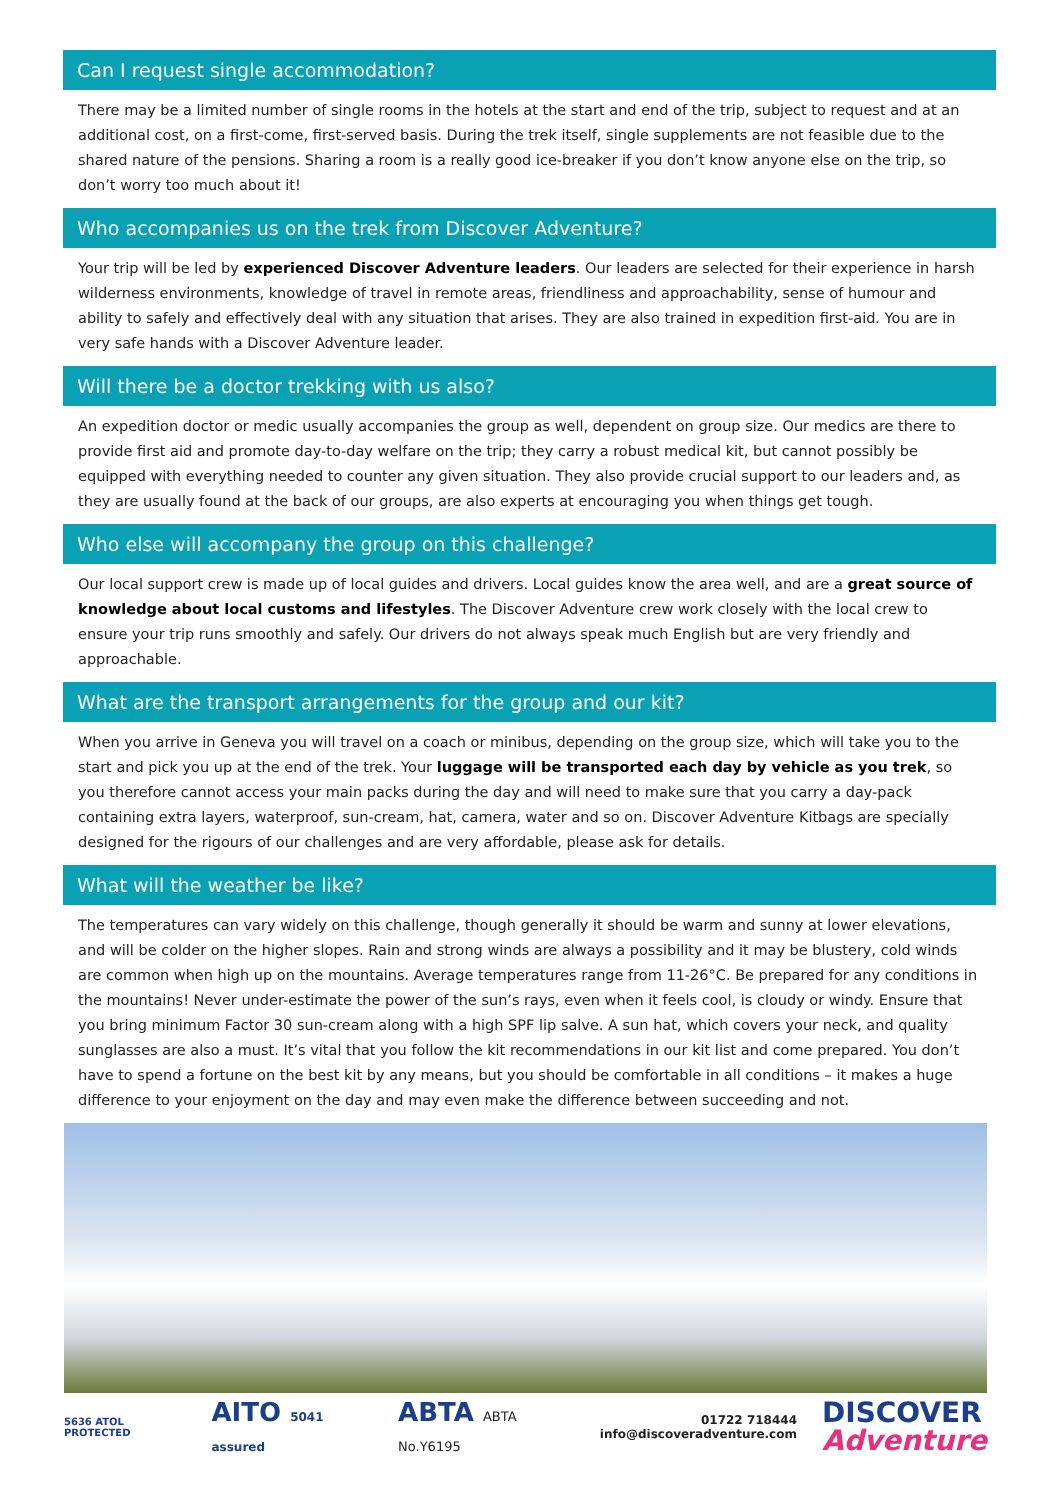Can I request single accommodation?
There may be a limited number of single rooms in the hotels at the start and end of the trip, subject to request and at an additional cost, on a first-come, first-served basis. During the trek itself, single supplements are not feasible due to the shared nature of the pensions. Sharing a room is a really good ice-breaker if you don’t know anyone else on the trip, so don’t worry too much about it!
Who accompanies us on the trek from Discover Adventure?
Your trip will be led by experienced Discover Adventure leaders. Our leaders are selected for their experience in harsh wilderness environments, knowledge of travel in remote areas, friendliness and approachability, sense of humour and ability to safely and effectively deal with any situation that arises. They are also trained in expedition first-aid. You are in very safe hands with a Discover Adventure leader.
Will there be a doctor trekking with us also?
An expedition doctor or medic usually accompanies the group as well, dependent on group size. Our medics are there to provide first aid and promote day-to-day welfare on the trip; they carry a robust medical kit, but cannot possibly be equipped with everything needed to counter any given situation. They also provide crucial support to our leaders and, as they are usually found at the back of our groups, are also experts at encouraging you when things get tough.
Who else will accompany the group on this challenge?
Our local support crew is made up of local guides and drivers. Local guides know the area well, and are a great source of knowledge about local customs and lifestyles. The Discover Adventure crew work closely with the local crew to ensure your trip runs smoothly and safely. Our drivers do not always speak much English but are very friendly and approachable.
What are the transport arrangements for the group and our kit?
When you arrive in Geneva you will travel on a coach or minibus, depending on the group size, which will take you to the start and pick you up at the end of the trek. Your luggage will be transported each day by vehicle as you trek, so you therefore cannot access your main packs during the day and will need to make sure that you carry a day-pack containing extra layers, waterproof, sun-cream, hat, camera, water and so on. Discover Adventure Kitbags are specially designed for the rigours of our challenges and are very affordable, please ask for details.
What will the weather be like?
The temperatures can vary widely on this challenge, though generally it should be warm and sunny at lower elevations, and will be colder on the higher slopes. Rain and strong winds are always a possibility and it may be blustery, cold winds are common when high up on the mountains. Average temperatures range from 11-26°C. Be prepared for any conditions in the mountains! Never under-estimate the power of the sun’s rays, even when it feels cool, is cloudy or windy. Ensure that you bring minimum Factor 30 sun-cream along with a high SPF lip salve. A sun hat, which covers your neck, and quality sunglasses are also a must. It’s vital that you follow the kit recommendations in our kit list and come prepared. You don’t have to spend a fortune on the best kit by any means, but you should be comfortable in all conditions – it makes a huge difference to your enjoyment on the day and may even make the difference between succeeding and not.
5636 ATOL PROTECTED
AITO 5041 assured
ABTA ABTA No.Y6195
01722 718444
info@discoveradventure.com
DISCOVER
Adventure